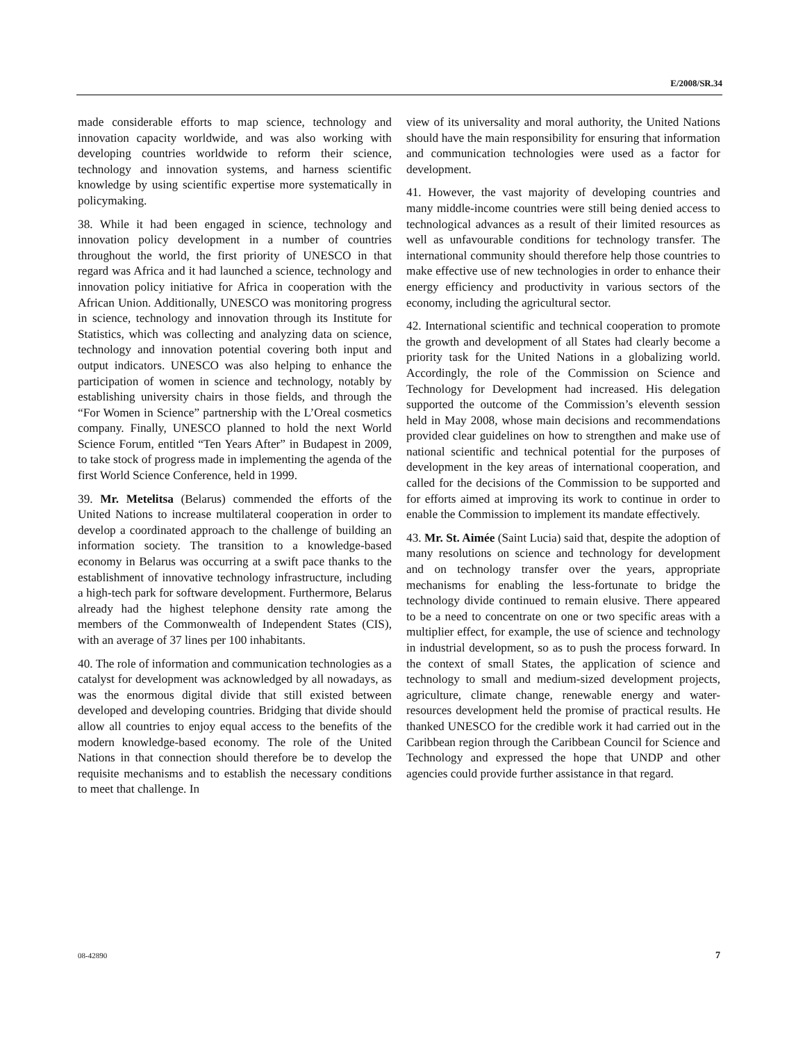E/2008/SR.34
made considerable efforts to map science, technology and innovation capacity worldwide, and was also working with developing countries worldwide to reform their science, technology and innovation systems, and harness scientific knowledge by using scientific expertise more systematically in policymaking.
38. While it had been engaged in science, technology and innovation policy development in a number of countries throughout the world, the first priority of UNESCO in that regard was Africa and it had launched a science, technology and innovation policy initiative for Africa in cooperation with the African Union. Additionally, UNESCO was monitoring progress in science, technology and innovation through its Institute for Statistics, which was collecting and analyzing data on science, technology and innovation potential covering both input and output indicators. UNESCO was also helping to enhance the participation of women in science and technology, notably by establishing university chairs in those fields, and through the “For Women in Science” partnership with the L’Oreal cosmetics company. Finally, UNESCO planned to hold the next World Science Forum, entitled “Ten Years After” in Budapest in 2009, to take stock of progress made in implementing the agenda of the first World Science Conference, held in 1999.
39. Mr. Metelitsa (Belarus) commended the efforts of the United Nations to increase multilateral cooperation in order to develop a coordinated approach to the challenge of building an information society. The transition to a knowledge-based economy in Belarus was occurring at a swift pace thanks to the establishment of innovative technology infrastructure, including a high-tech park for software development. Furthermore, Belarus already had the highest telephone density rate among the members of the Commonwealth of Independent States (CIS), with an average of 37 lines per 100 inhabitants.
40. The role of information and communication technologies as a catalyst for development was acknowledged by all nowadays, as was the enormous digital divide that still existed between developed and developing countries. Bridging that divide should allow all countries to enjoy equal access to the benefits of the modern knowledge-based economy. The role of the United Nations in that connection should therefore be to develop the requisite mechanisms and to establish the necessary conditions to meet that challenge. In
view of its universality and moral authority, the United Nations should have the main responsibility for ensuring that information and communication technologies were used as a factor for development.
41. However, the vast majority of developing countries and many middle-income countries were still being denied access to technological advances as a result of their limited resources as well as unfavourable conditions for technology transfer. The international community should therefore help those countries to make effective use of new technologies in order to enhance their energy efficiency and productivity in various sectors of the economy, including the agricultural sector.
42. International scientific and technical cooperation to promote the growth and development of all States had clearly become a priority task for the United Nations in a globalizing world. Accordingly, the role of the Commission on Science and Technology for Development had increased. His delegation supported the outcome of the Commission’s eleventh session held in May 2008, whose main decisions and recommendations provided clear guidelines on how to strengthen and make use of national scientific and technical potential for the purposes of development in the key areas of international cooperation, and called for the decisions of the Commission to be supported and for efforts aimed at improving its work to continue in order to enable the Commission to implement its mandate effectively.
43. Mr. St. Aimée (Saint Lucia) said that, despite the adoption of many resolutions on science and technology for development and on technology transfer over the years, appropriate mechanisms for enabling the less-fortunate to bridge the technology divide continued to remain elusive. There appeared to be a need to concentrate on one or two specific areas with a multiplier effect, for example, the use of science and technology in industrial development, so as to push the process forward. In the context of small States, the application of science and technology to small and medium-sized development projects, agriculture, climate change, renewable energy and water-resources development held the promise of practical results. He thanked UNESCO for the credible work it had carried out in the Caribbean region through the Caribbean Council for Science and Technology and expressed the hope that UNDP and other agencies could provide further assistance in that regard.
08-42890 7